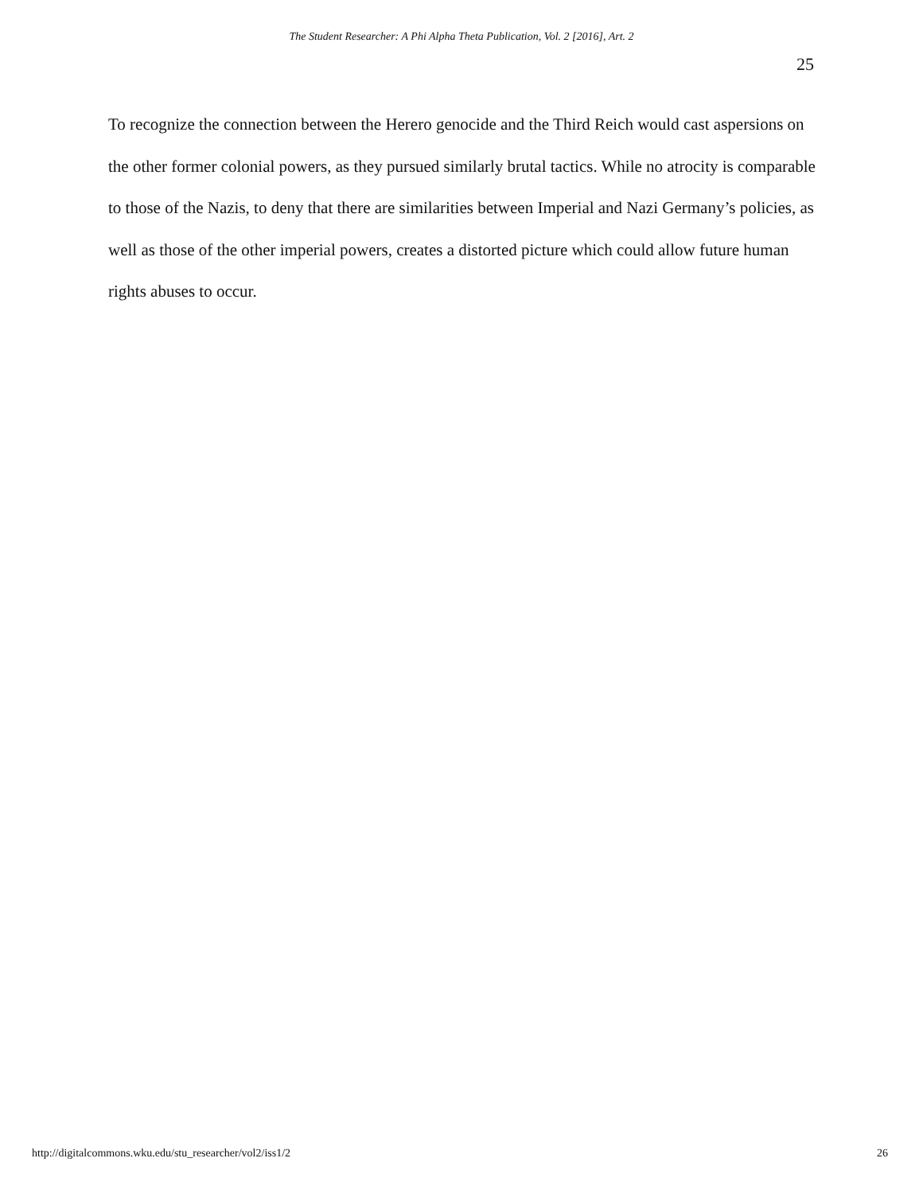The Student Researcher: A Phi Alpha Theta Publication, Vol. 2 [2016], Art. 2
25
To recognize the connection between the Herero genocide and the Third Reich would cast aspersions on the other former colonial powers, as they pursued similarly brutal tactics. While no atrocity is comparable to those of the Nazis, to deny that there are similarities between Imperial and Nazi Germany’s policies, as well as those of the other imperial powers, creates a distorted picture which could allow future human rights abuses to occur.
http://digitalcommons.wku.edu/stu_researcher/vol2/iss1/2
26